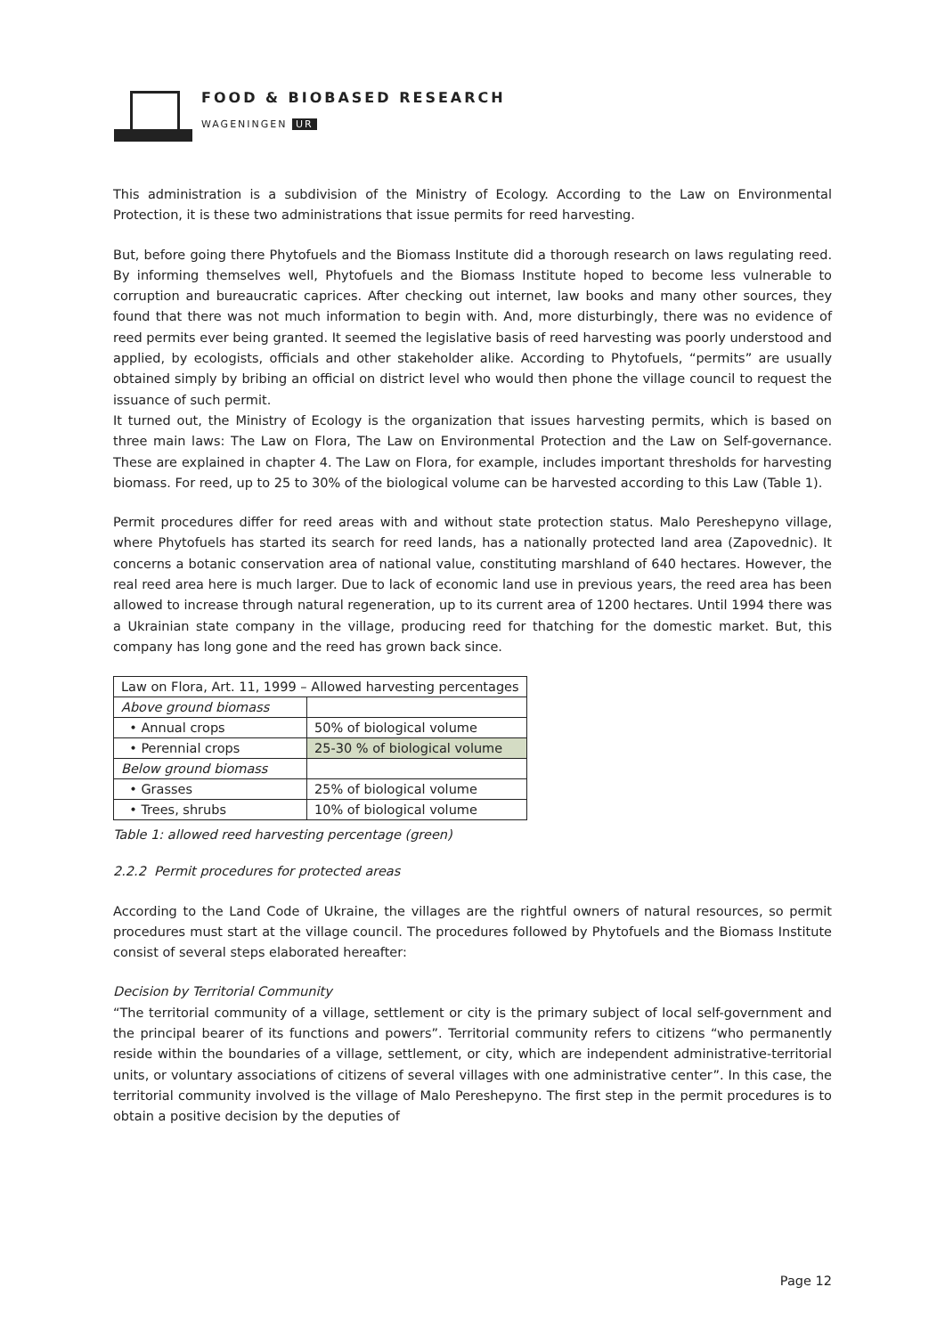FOOD & BIOBASED RESEARCH
WAGENINGEN UR
This administration is a subdivision of the Ministry of Ecology. According to the Law on Environmental Protection, it is these two administrations that issue permits for reed harvesting.
But, before going there Phytofuels and the Biomass Institute did a thorough research on laws regulating reed. By informing themselves well, Phytofuels and the Biomass Institute hoped to become less vulnerable to corruption and bureaucratic caprices. After checking out internet, law books and many other sources, they found that there was not much information to begin with. And, more disturbingly, there was no evidence of reed permits ever being granted. It seemed the legislative basis of reed harvesting was poorly understood and applied, by ecologists, officials and other stakeholder alike. According to Phytofuels, “permits” are usually obtained simply by bribing an official on district level who would then phone the village council to request the issuance of such permit.
It turned out, the Ministry of Ecology is the organization that issues harvesting permits, which is based on three main laws: The Law on Flora, The Law on Environmental Protection and the Law on Self-governance. These are explained in chapter 4. The Law on Flora, for example, includes important thresholds for harvesting biomass. For reed, up to 25 to 30% of the biological volume can be harvested according to this Law (Table 1).
Permit procedures differ for reed areas with and without state protection status. Malo Pereshepyno village, where Phytofuels has started its search for reed lands, has a nationally protected land area (Zapovednic). It concerns a botanic conservation area of national value, constituting marshland of 640 hectares. However, the real reed area here is much larger. Due to lack of economic land use in previous years, the reed area has been allowed to increase through natural regeneration, up to its current area of 1200 hectares. Until 1994 there was a Ukrainian state company in the village, producing reed for thatching for the domestic market. But, this company has long gone and the reed has grown back since.
| Law on Flora, Art. 11, 1999 – Allowed harvesting percentages | |
| Above ground biomass | |
| • Annual crops | 50% of biological volume |
| • Perennial crops | 25-30 % of biological volume |
| Below ground biomass | |
| • Grasses | 25% of biological volume |
| • Trees, shrubs | 10% of biological volume |
Table 1: allowed reed harvesting percentage (green)
2.2.2 Permit procedures for protected areas
According to the Land Code of Ukraine, the villages are the rightful owners of natural resources, so permit procedures must start at the village council. The procedures followed by Phytofuels and the Biomass Institute consist of several steps elaborated hereafter:
Decision by Territorial Community
“The territorial community of a village, settlement or city is the primary subject of local self-government and the principal bearer of its functions and powers”. Territorial community refers to citizens “who permanently reside within the boundaries of a village, settlement, or city, which are independent administrative-territorial units, or voluntary associations of citizens of several villages with one administrative center”. In this case, the territorial community involved is the village of Malo Pereshepyno. The first step in the permit procedures is to obtain a positive decision by the deputies of
Page 12